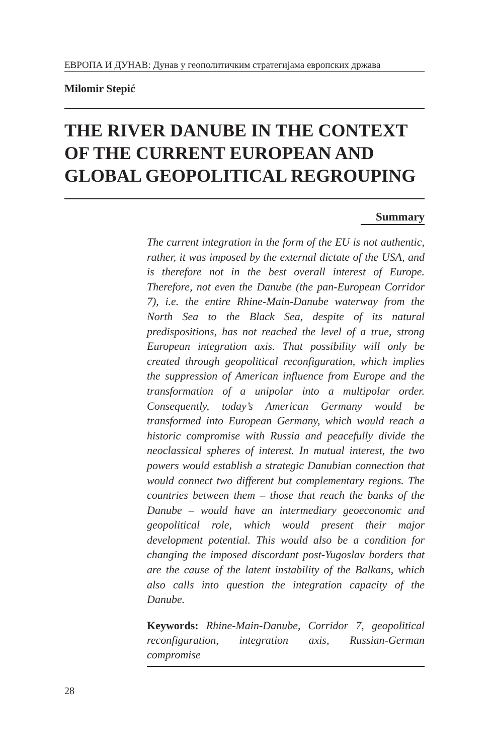ЕВРОПА И ДУНАВ: Дунав у геополитичким стратегијама европских држава
Milomir Stepić
THE RIVER DANUBE IN THE CONTEXT OF THE CURRENT EUROPEAN AND GLOBAL GEOPOLITICAL REGROUPING
Summary
The current integration in the form of the EU is not authentic, rather, it was imposed by the external dictate of the USA, and is therefore not in the best overall interest of Europe. Therefore, not even the Danube (the pan-European Corridor 7), i.e. the entire Rhine-Main-Danube waterway from the North Sea to the Black Sea, despite of its natural predispositions, has not reached the level of a true, strong European integration axis. That possibility will only be created through geopolitical reconfiguration, which implies the suppression of American influence from Europe and the transformation of a unipolar into a multipolar order. Consequently, today’s American Germany would be transformed into European Germany, which would reach a historic compromise with Russia and peacefully divide the neoclassical spheres of interest. In mutual interest, the two powers would establish a strategic Danubian connection that would connect two different but complementary regions. The countries between them – those that reach the banks of the Danube – would have an intermediary geoeconomic and geopolitical role, which would present their major development potential. This would also be a condition for changing the imposed discordant post-Yugoslav borders that are the cause of the latent instability of the Balkans, which also calls into question the integration capacity of the Danube.
Keywords: Rhine-Main-Danube, Corridor 7, geopolitical reconfiguration, integration axis, Russian-German compromise
28